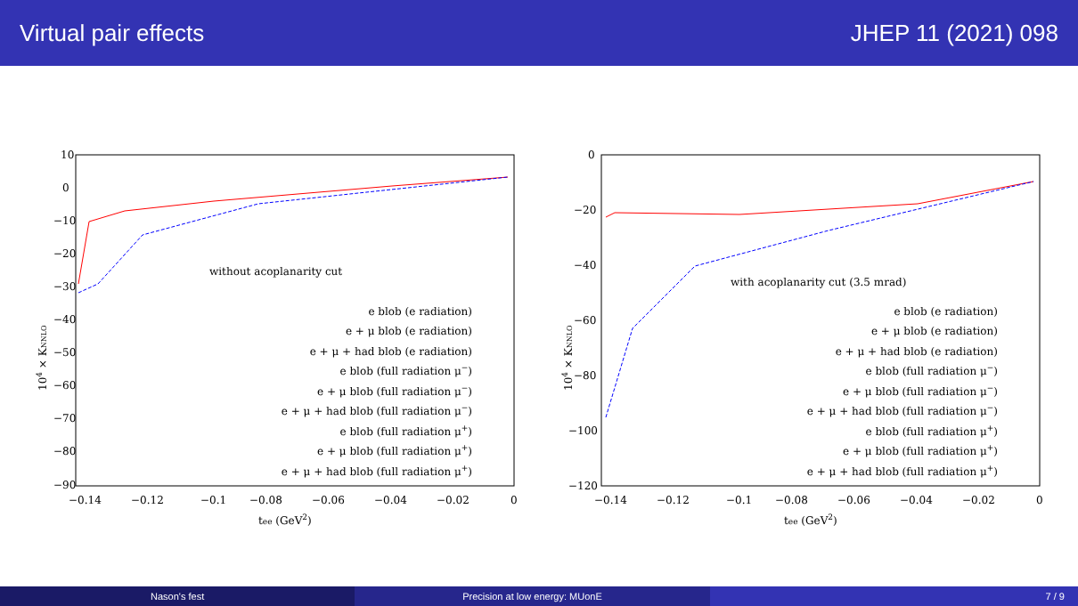Virtual pair effects JHEP 11 (2021) 098
10
0
−10
−20
−30
−40
−50
−60
−70
−80
−90
−0.14
−0.12
−0.1
−0.08
−0.06
−0.04
−0.02
0
tee (GeV2)
104 × KNNLO
without acoplanarity cut
e blob (e radiation)
e + μ blob (e radiation)
e + μ + had blob (e radiation)
e blob (full radiation μ−)
e + μ blob (full radiation μ−)
e + μ + had blob (full radiation μ−)
e blob (full radiation μ+)
e + μ blob (full radiation μ+)
e + μ + had blob (full radiation μ+)
0
−20
−40
−60
−80
−100
−120
−0.14
−0.12
−0.1
−0.08
−0.06
−0.04
−0.02
0
tee (GeV2)
104 × KNNLO
with acoplanarity cut (3.5 mrad)
e blob (e radiation)
e + μ blob (e radiation)
e + μ + had blob (e radiation)
e blob (full radiation μ−)
e + μ blob (full radiation μ−)
e + μ + had blob (full radiation μ−)
e blob (full radiation μ+)
e + μ blob (full radiation μ+)
e + μ + had blob (full radiation μ+)
Nason's fest Precision at low energy: MUonE 7 / 9